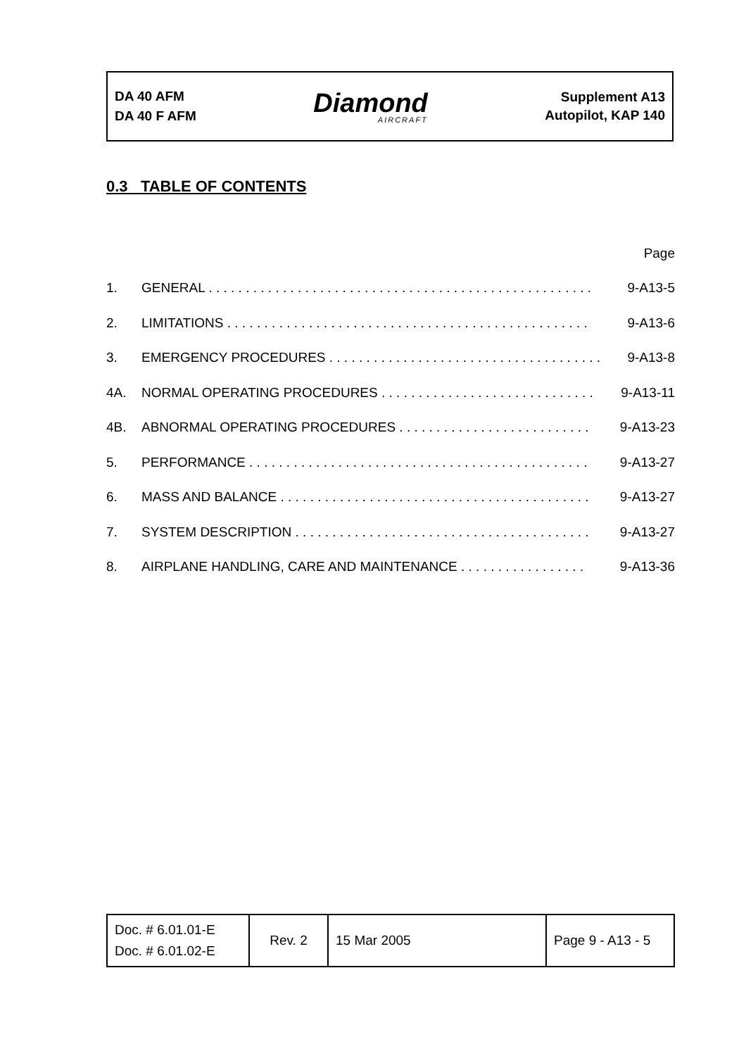DA 40 AFM
DA 40 F AFM
Diamond
AIRCRAFT
Supplement A13
Autopilot, KAP 140
0.3 TABLE OF CONTENTS
Page
1. GENERAL . . . . . . . . . . . . . . . . . . . . . . . . . . . . . . . . . . . . . . . . . . . . . . . . . . . . 9-A13-5
2. LIMITATIONS . . . . . . . . . . . . . . . . . . . . . . . . . . . . . . . . . . . . . . . . . . . . . . . . . 9-A13-6
3. EMERGENCY PROCEDURES . . . . . . . . . . . . . . . . . . . . . . . . . . . . . . . . . . . . . 9-A13-8
4A. NORMAL OPERATING PROCEDURES . . . . . . . . . . . . . . . . . . . . . . . . . . . . . 9-A13-11
4B. ABNORMAL OPERATING PROCEDURES . . . . . . . . . . . . . . . . . . . . . . . . . . 9-A13-23
5. PERFORMANCE . . . . . . . . . . . . . . . . . . . . . . . . . . . . . . . . . . . . . . . . . . . . . . 9-A13-27
6. MASS AND BALANCE . . . . . . . . . . . . . . . . . . . . . . . . . . . . . . . . . . . . . . . . . . 9-A13-27
7. SYSTEM DESCRIPTION . . . . . . . . . . . . . . . . . . . . . . . . . . . . . . . . . . . . . . . . 9-A13-27
8. AIRPLANE HANDLING, CARE AND MAINTENANCE . . . . . . . . . . . . . . . . . 9-A13-36
| Doc. # 6.01.01-E Doc. # 6.01.02-E | Rev. 2 | 15 Mar 2005 | Page 9 - A13 - 5 |